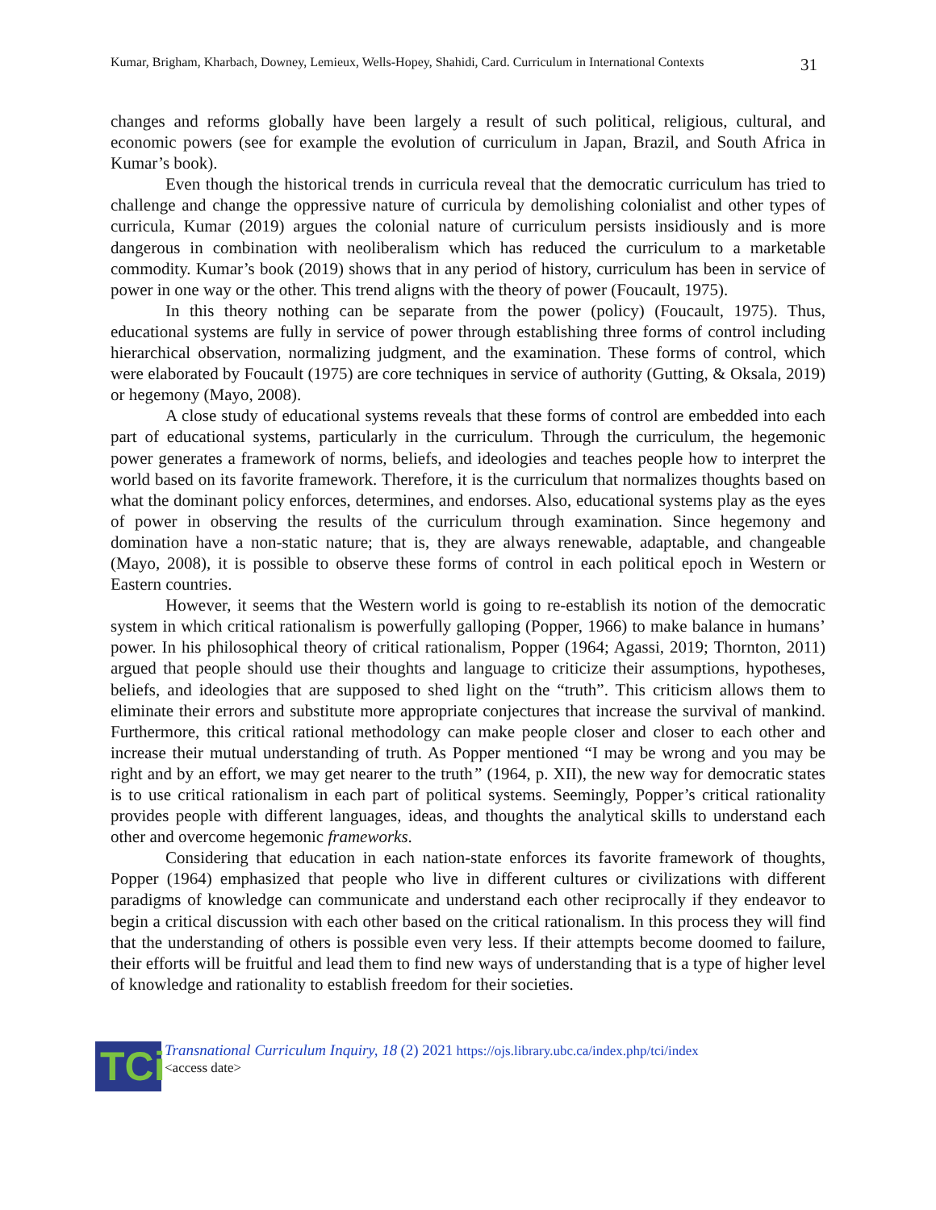Kumar, Brigham, Kharbach, Downey, Lemieux, Wells-Hopey, Shahidi, Card. Curriculum in International Contexts 31
changes and reforms globally have been largely a result of such political, religious, cultural, and economic powers (see for example the evolution of curriculum in Japan, Brazil, and South Africa in Kumar’s book).
Even though the historical trends in curricula reveal that the democratic curriculum has tried to challenge and change the oppressive nature of curricula by demolishing colonialist and other types of curricula, Kumar (2019) argues the colonial nature of curriculum persists insidiously and is more dangerous in combination with neoliberalism which has reduced the curriculum to a marketable commodity. Kumar’s book (2019) shows that in any period of history, curriculum has been in service of power in one way or the other. This trend aligns with the theory of power (Foucault, 1975).
In this theory nothing can be separate from the power (policy) (Foucault, 1975). Thus, educational systems are fully in service of power through establishing three forms of control including hierarchical observation, normalizing judgment, and the examination. These forms of control, which were elaborated by Foucault (1975) are core techniques in service of authority (Gutting, & Oksala, 2019) or hegemony (Mayo, 2008).
A close study of educational systems reveals that these forms of control are embedded into each part of educational systems, particularly in the curriculum. Through the curriculum, the hegemonic power generates a framework of norms, beliefs, and ideologies and teaches people how to interpret the world based on its favorite framework. Therefore, it is the curriculum that normalizes thoughts based on what the dominant policy enforces, determines, and endorses. Also, educational systems play as the eyes of power in observing the results of the curriculum through examination. Since hegemony and domination have a non-static nature; that is, they are always renewable, adaptable, and changeable (Mayo, 2008), it is possible to observe these forms of control in each political epoch in Western or Eastern countries.
However, it seems that the Western world is going to re-establish its notion of the democratic system in which critical rationalism is powerfully galloping (Popper, 1966) to make balance in humans’ power. In his philosophical theory of critical rationalism, Popper (1964; Agassi, 2019; Thornton, 2011) argued that people should use their thoughts and language to criticize their assumptions, hypotheses, beliefs, and ideologies that are supposed to shed light on the “truth”. This criticism allows them to eliminate their errors and substitute more appropriate conjectures that increase the survival of mankind. Furthermore, this critical rational methodology can make people closer and closer to each other and increase their mutual understanding of truth. As Popper mentioned “I may be wrong and you may be right and by an effort, we may get nearer to the truth” (1964, p. XII), the new way for democratic states is to use critical rationalism in each part of political systems. Seemingly, Popper’s critical rationality provides people with different languages, ideas, and thoughts the analytical skills to understand each other and overcome hegemonic frameworks.
Considering that education in each nation-state enforces its favorite framework of thoughts, Popper (1964) emphasized that people who live in different cultures or civilizations with different paradigms of knowledge can communicate and understand each other reciprocally if they endeavor to begin a critical discussion with each other based on the critical rationalism. In this process they will find that the understanding of others is possible even very less. If their attempts become doomed to failure, their efforts will be fruitful and lead them to find new ways of understanding that is a type of higher level of knowledge and rationality to establish freedom for their societies.
TCi
Transnational Curriculum Inquiry, 18 (2) 2021 https://ojs.library.ubc.ca/index.php/tci/index
<access date>